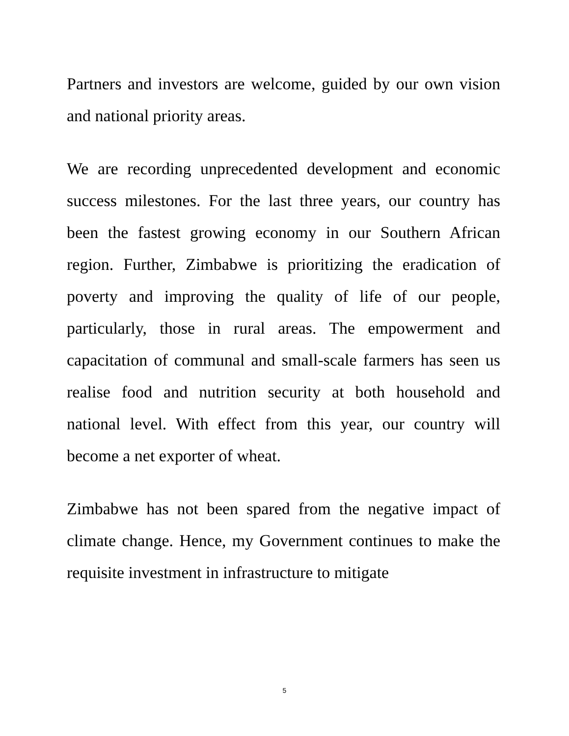Partners and investors are welcome, guided by our own vision and national priority areas.
We are recording unprecedented development and economic success milestones. For the last three years, our country has been the fastest growing economy in our Southern African region. Further, Zimbabwe is prioritizing the eradication of poverty and improving the quality of life of our people, particularly, those in rural areas. The empowerment and capacitation of communal and small-scale farmers has seen us realise food and nutrition security at both household and national level. With effect from this year, our country will become a net exporter of wheat.
Zimbabwe has not been spared from the negative impact of climate change. Hence, my Government continues to make the requisite investment in infrastructure to mitigate
5